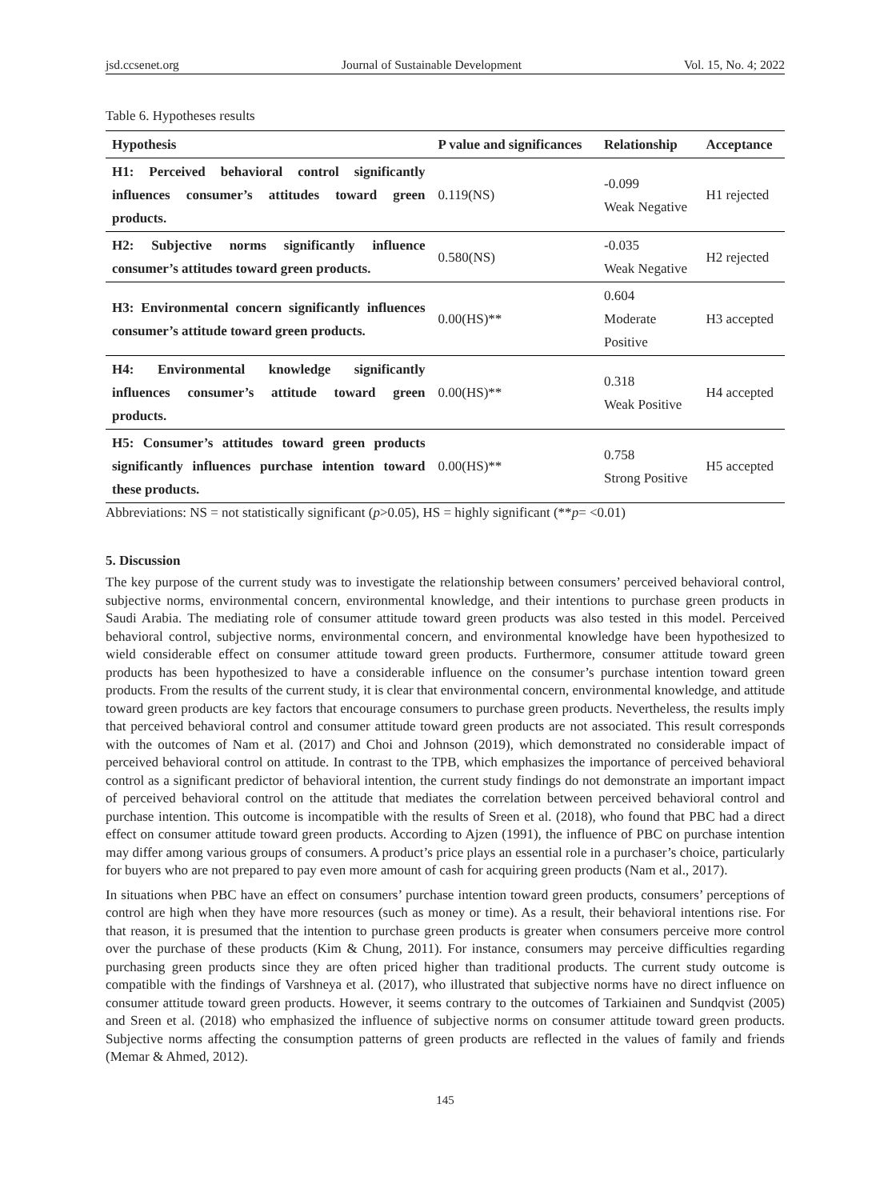jsd.ccsenet.org Journal of Sustainable Development Vol. 15, No. 4; 2022
Table 6. Hypotheses results
| Hypothesis | P value and significances | Relationship | Acceptance |
| --- | --- | --- | --- |
| H1: Perceived behavioral control significantly influences consumer’s attitudes toward green products. | 0.119(NS) | -0.099 Weak Negative | H1 rejected |
| H2: Subjective norms significantly influence consumer’s attitudes toward green products. | 0.580(NS) | -0.035 Weak Negative | H2 rejected |
| H3: Environmental concern significantly influences consumer’s attitude toward green products. | 0.00(HS)** | 0.604 Moderate Positive | H3 accepted |
| H4: Environmental knowledge significantly influences consumer’s attitude toward green products. | 0.00(HS)** | 0.318 Weak Positive | H4 accepted |
| H5: Consumer’s attitudes toward green products significantly influences purchase intention toward these products. | 0.00(HS)** | 0.758 Strong Positive | H5 accepted |
Abbreviations: NS = not statistically significant (p>0.05), HS = highly significant (**p= <0.01)
5. Discussion
The key purpose of the current study was to investigate the relationship between consumers’ perceived behavioral control, subjective norms, environmental concern, environmental knowledge, and their intentions to purchase green products in Saudi Arabia. The mediating role of consumer attitude toward green products was also tested in this model. Perceived behavioral control, subjective norms, environmental concern, and environmental knowledge have been hypothesized to wield considerable effect on consumer attitude toward green products. Furthermore, consumer attitude toward green products has been hypothesized to have a considerable influence on the consumer’s purchase intention toward green products. From the results of the current study, it is clear that environmental concern, environmental knowledge, and attitude toward green products are key factors that encourage consumers to purchase green products. Nevertheless, the results imply that perceived behavioral control and consumer attitude toward green products are not associated. This result corresponds with the outcomes of Nam et al. (2017) and Choi and Johnson (2019), which demonstrated no considerable impact of perceived behavioral control on attitude. In contrast to the TPB, which emphasizes the importance of perceived behavioral control as a significant predictor of behavioral intention, the current study findings do not demonstrate an important impact of perceived behavioral control on the attitude that mediates the correlation between perceived behavioral control and purchase intention. This outcome is incompatible with the results of Sreen et al. (2018), who found that PBC had a direct effect on consumer attitude toward green products. According to Ajzen (1991), the influence of PBC on purchase intention may differ among various groups of consumers. A product’s price plays an essential role in a purchaser’s choice, particularly for buyers who are not prepared to pay even more amount of cash for acquiring green products (Nam et al., 2017).
In situations when PBC have an effect on consumers’ purchase intention toward green products, consumers’ perceptions of control are high when they have more resources (such as money or time). As a result, their behavioral intentions rise. For that reason, it is presumed that the intention to purchase green products is greater when consumers perceive more control over the purchase of these products (Kim & Chung, 2011). For instance, consumers may perceive difficulties regarding purchasing green products since they are often priced higher than traditional products. The current study outcome is compatible with the findings of Varshneya et al. (2017), who illustrated that subjective norms have no direct influence on consumer attitude toward green products. However, it seems contrary to the outcomes of Tarkiainen and Sundqvist (2005) and Sreen et al. (2018) who emphasized the influence of subjective norms on consumer attitude toward green products. Subjective norms affecting the consumption patterns of green products are reflected in the values of family and friends (Memar & Ahmed, 2012).
145